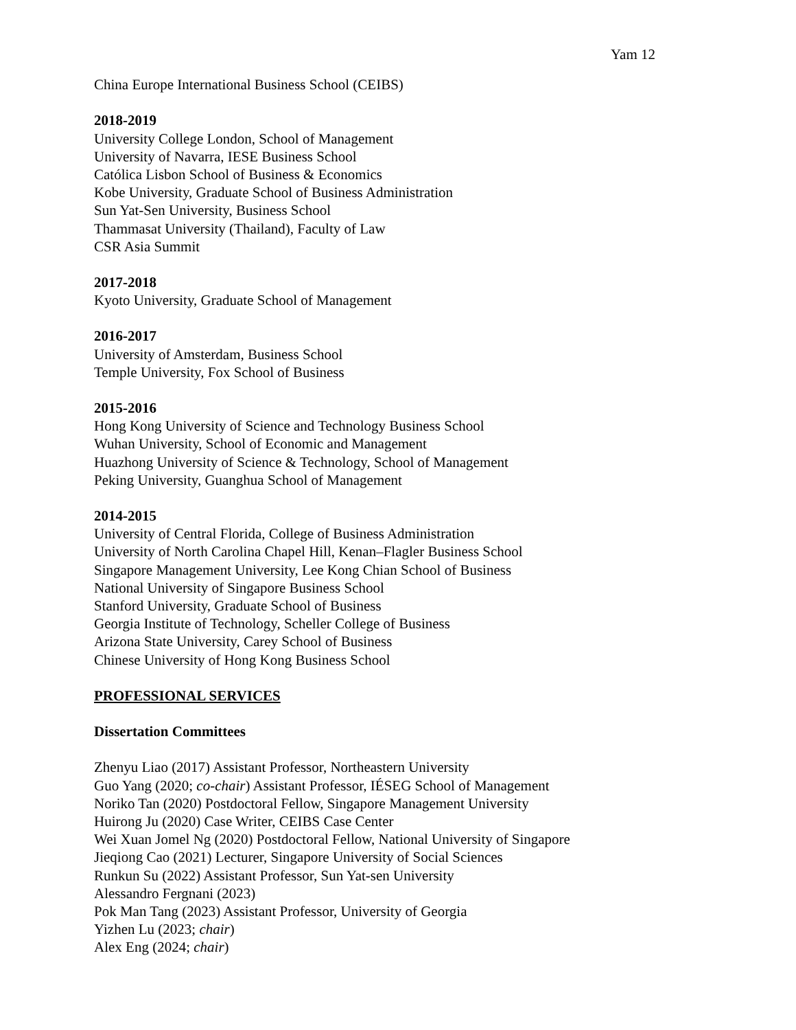Yam 12
China Europe International Business School (CEIBS)
2018-2019
University College London, School of Management
University of Navarra, IESE Business School
Católica Lisbon School of Business & Economics
Kobe University, Graduate School of Business Administration
Sun Yat-Sen University, Business School
Thammasat University (Thailand), Faculty of Law
CSR Asia Summit
2017-2018
Kyoto University, Graduate School of Management
2016-2017
University of Amsterdam, Business School
Temple University, Fox School of Business
2015-2016
Hong Kong University of Science and Technology Business School
Wuhan University, School of Economic and Management
Huazhong University of Science & Technology, School of Management
Peking University, Guanghua School of Management
2014-2015
University of Central Florida, College of Business Administration
University of North Carolina Chapel Hill, Kenan–Flagler Business School
Singapore Management University, Lee Kong Chian School of Business
National University of Singapore Business School
Stanford University, Graduate School of Business
Georgia Institute of Technology, Scheller College of Business
Arizona State University, Carey School of Business
Chinese University of Hong Kong Business School
PROFESSIONAL SERVICES
Dissertation Committees
Zhenyu Liao (2017) Assistant Professor, Northeastern University
Guo Yang (2020; co-chair) Assistant Professor, IÉSEG School of Management
Noriko Tan (2020) Postdoctoral Fellow, Singapore Management University
Huirong Ju (2020) Case Writer, CEIBS Case Center
Wei Xuan Jomel Ng (2020) Postdoctoral Fellow, National University of Singapore
Jieqiong Cao (2021) Lecturer, Singapore University of Social Sciences
Runkun Su (2022) Assistant Professor, Sun Yat-sen University
Alessandro Fergnani (2023)
Pok Man Tang (2023) Assistant Professor, University of Georgia
Yizhen Lu (2023; chair)
Alex Eng (2024; chair)